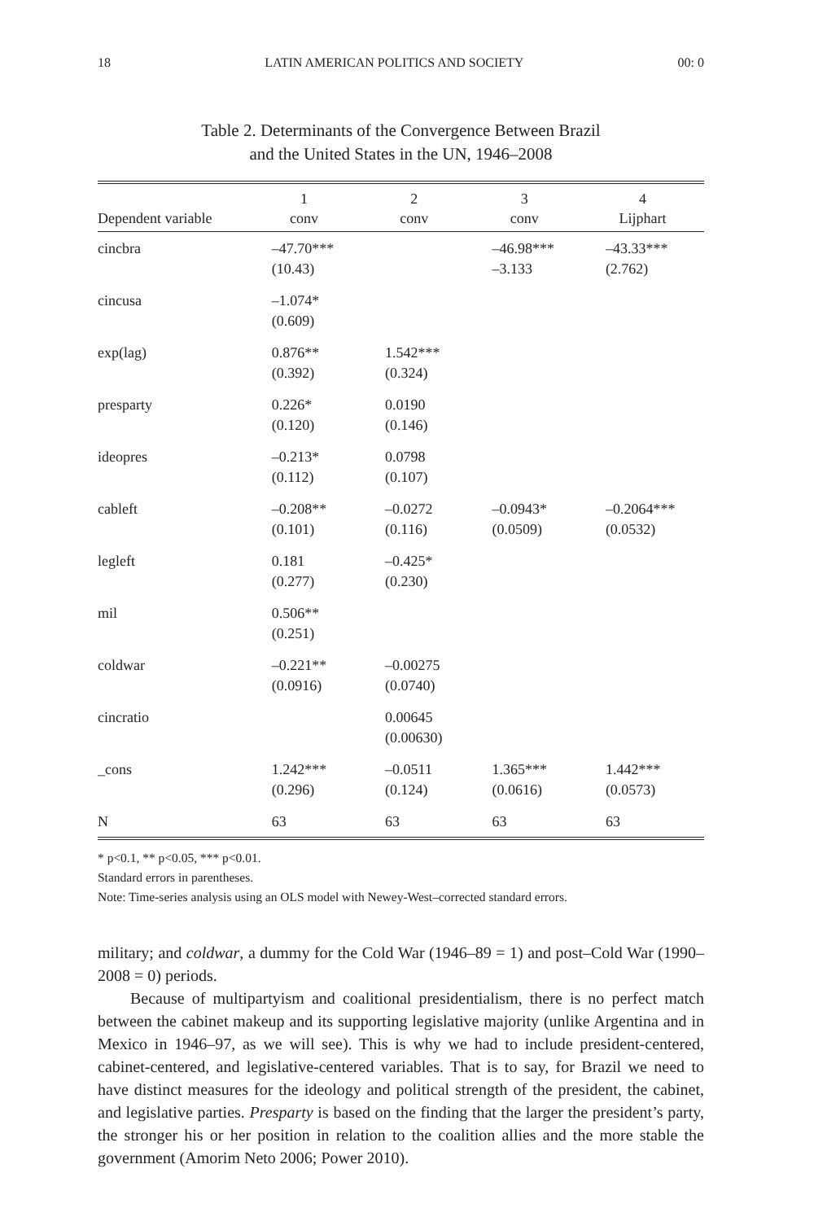18 LATIN AMERICAN POLITICS AND SOCIETY 00: 0
Table 2. Determinants of the Convergence Between Brazil
and the United States in the UN, 1946–2008
| Dependent variable | 1 conv | 2 conv | 3 conv | 4 Lijphart |
| --- | --- | --- | --- | --- |
| cincbra | –47.70*** (10.43) | | –46.98*** –3.133 | –43.33*** (2.762) |
| cincusa | –1.074* (0.609) | | | |
| exp(lag) | 0.876** (0.392) | 1.542*** (0.324) | | |
| presparty | 0.226* (0.120) | 0.0190 (0.146) | | |
| ideopres | –0.213* (0.112) | 0.0798 (0.107) | | |
| cableft | –0.208** (0.101) | –0.0272 (0.116) | –0.0943* (0.0509) | –0.2064*** (0.0532) |
| legleft | 0.181 (0.277) | –0.425* (0.230) | | |
| mil | 0.506** (0.251) | | | |
| coldwar | –0.221** (0.0916) | –0.00275 (0.0740) | | |
| cincratio | | 0.00645 (0.00630) | | |
| _cons | 1.242*** (0.296) | –0.0511 (0.124) | 1.365*** (0.0616) | 1.442*** (0.0573) |
| N | 63 | 63 | 63 | 63 |
* p<0.1, ** p<0.05, *** p<0.01.
Standard errors in parentheses.
Note: Time-series analysis using an OLS model with Newey-West–corrected standard errors.
military; and coldwar, a dummy for the Cold War (1946–89 = 1) and post–Cold War (1990–2008 = 0) periods.
Because of multipartyism and coalitional presidentialism, there is no perfect match between the cabinet makeup and its supporting legislative majority (unlike Argentina and in Mexico in 1946–97, as we will see). This is why we had to include president-centered, cabinet-centered, and legislative-centered variables. That is to say, for Brazil we need to have distinct measures for the ideology and political strength of the president, the cabinet, and legislative parties. Presparty is based on the finding that the larger the president’s party, the stronger his or her position in relation to the coalition allies and the more stable the government (Amorim Neto 2006; Power 2010).